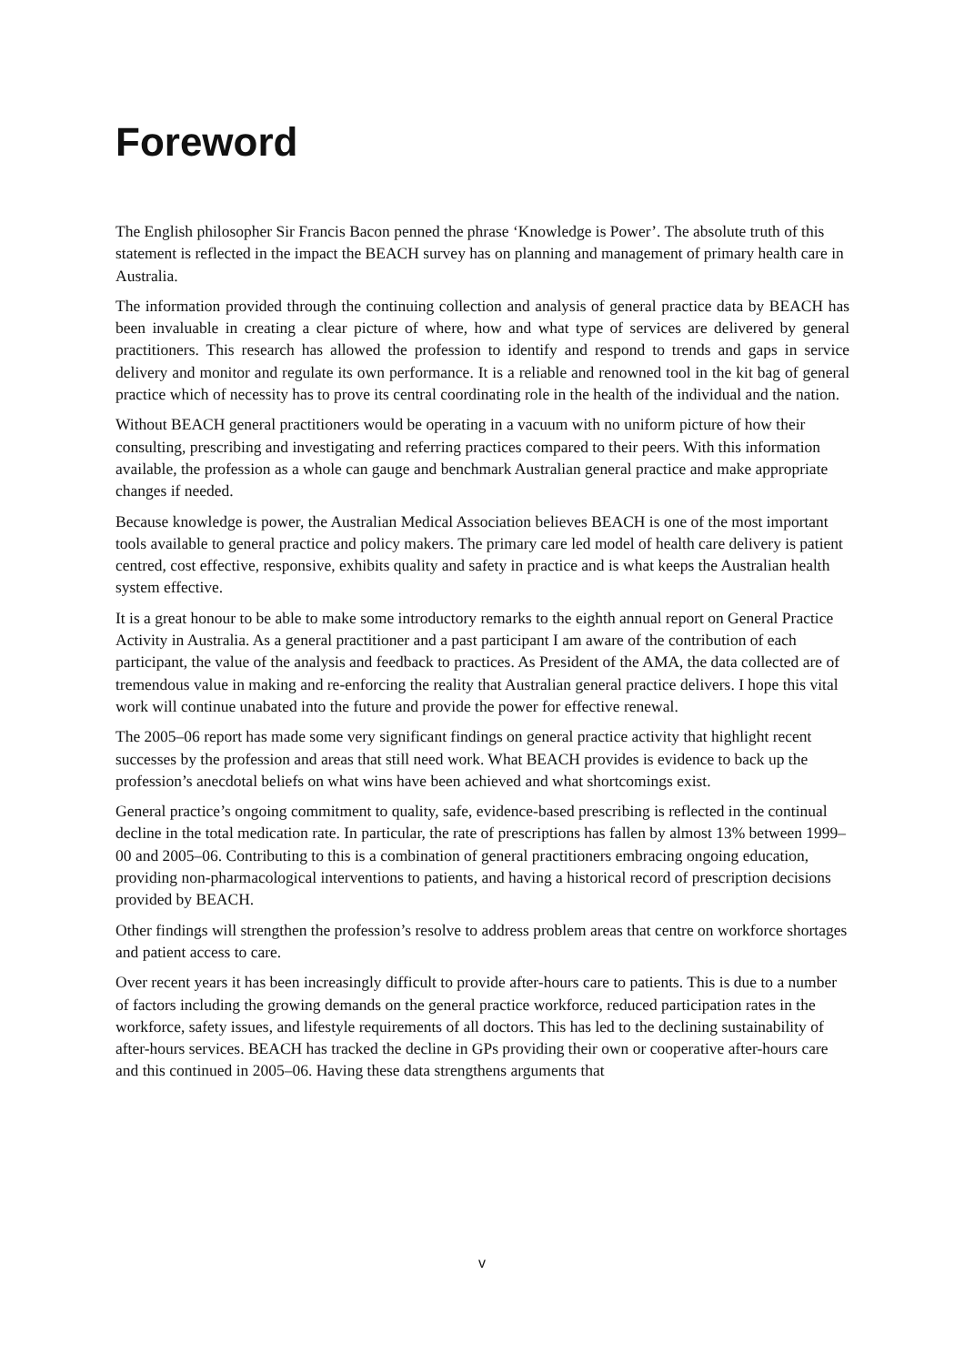Foreword
The English philosopher Sir Francis Bacon penned the phrase ‘Knowledge is Power’. The absolute truth of this statement is reflected in the impact the BEACH survey has on planning and management of primary health care in Australia.
The information provided through the continuing collection and analysis of general practice data by BEACH has been invaluable in creating a clear picture of where, how and what type of services are delivered by general practitioners. This research has allowed the profession to identify and respond to trends and gaps in service delivery and monitor and regulate its own performance. It is a reliable and renowned tool in the kit bag of general practice which of necessity has to prove its central coordinating role in the health of the individual and the nation.
Without BEACH general practitioners would be operating in a vacuum with no uniform picture of how their consulting, prescribing and investigating and referring practices compared to their peers. With this information available, the profession as a whole can gauge and benchmark Australian general practice and make appropriate changes if needed.
Because knowledge is power, the Australian Medical Association believes BEACH is one of the most important tools available to general practice and policy makers. The primary care led model of health care delivery is patient centred, cost effective, responsive, exhibits quality and safety in practice and is what keeps the Australian health system effective.
It is a great honour to be able to make some introductory remarks to the eighth annual report on General Practice Activity in Australia. As a general practitioner and a past participant I am aware of the contribution of each participant, the value of the analysis and feedback to practices. As President of the AMA, the data collected are of tremendous value in making and re-enforcing the reality that Australian general practice delivers. I hope this vital work will continue unabated into the future and provide the power for effective renewal.
The 2005–06 report has made some very significant findings on general practice activity that highlight recent successes by the profession and areas that still need work. What BEACH provides is evidence to back up the profession’s anecdotal beliefs on what wins have been achieved and what shortcomings exist.
General practice’s ongoing commitment to quality, safe, evidence-based prescribing is reflected in the continual decline in the total medication rate. In particular, the rate of prescriptions has fallen by almost 13% between 1999–00 and 2005–06. Contributing to this is a combination of general practitioners embracing ongoing education, providing non-pharmacological interventions to patients, and having a historical record of prescription decisions provided by BEACH.
Other findings will strengthen the profession’s resolve to address problem areas that centre on workforce shortages and patient access to care.
Over recent years it has been increasingly difficult to provide after-hours care to patients. This is due to a number of factors including the growing demands on the general practice workforce, reduced participation rates in the workforce, safety issues, and lifestyle requirements of all doctors. This has led to the declining sustainability of after-hours services. BEACH has tracked the decline in GPs providing their own or cooperative after-hours care and this continued in 2005–06. Having these data strengthens arguments that
v